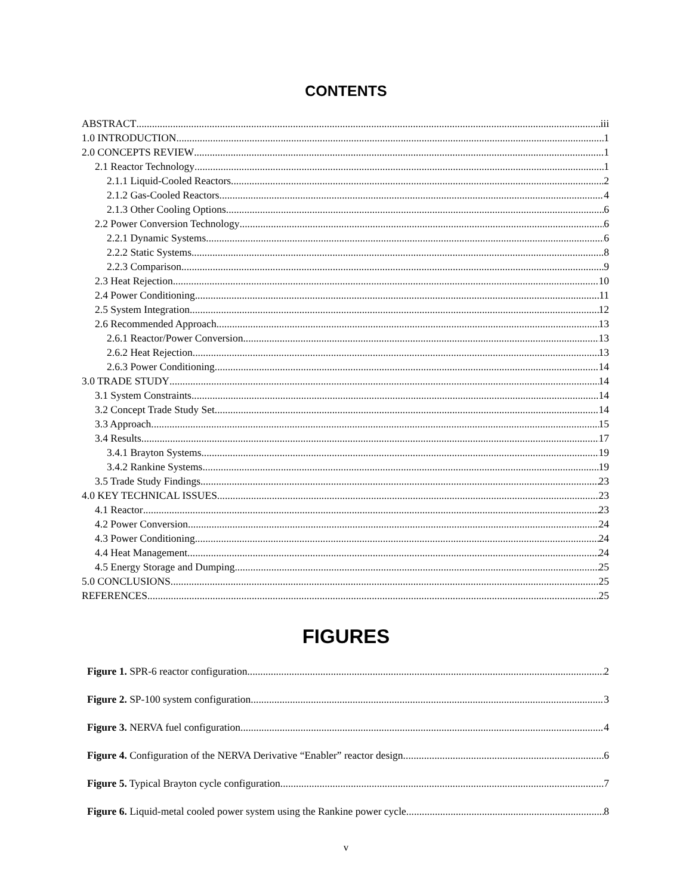CONTENTS
ABSTRACT iii
1.0 INTRODUCTION 1
2.0 CONCEPTS REVIEW 1
2.1 Reactor Technology 1
2.1.1 Liquid-Cooled Reactors 2
2.1.2 Gas-Cooled Reactors 4
2.1.3 Other Cooling Options 6
2.2 Power Conversion Technology 6
2.2.1 Dynamic Systems 6
2.2.2 Static Systems 8
2.2.3 Comparison 9
2.3 Heat Rejection 10
2.4 Power Conditioning 11
2.5 System Integration 12
2.6 Recommended Approach 13
2.6.1 Reactor/Power Conversion 13
2.6.2 Heat Rejection 13
2.6.3 Power Conditioning 14
3.0 TRADE STUDY 14
3.1 System Constraints 14
3.2 Concept Trade Study Set 14
3.3 Approach 15
3.4 Results 17
3.4.1 Brayton Systems 19
3.4.2 Rankine Systems 19
3.5 Trade Study Findings 23
4.0 KEY TECHNICAL ISSUES 23
4.1 Reactor 23
4.2 Power Conversion 24
4.3 Power Conditioning 24
4.4 Heat Management 24
4.5 Energy Storage and Dumping 25
5.0 CONCLUSIONS 25
REFERENCES 25
FIGURES
Figure 1. SPR-6 reactor configuration 2
Figure 2. SP-100 system configuration. 3
Figure 3. NERVA fuel configuration. 4
Figure 4. Configuration of the NERVA Derivative “Enabler” reactor design. 6
Figure 5. Typical Brayton cycle configuration. 7
Figure 6. Liquid-metal cooled power system using the Rankine power cycle. 8
v